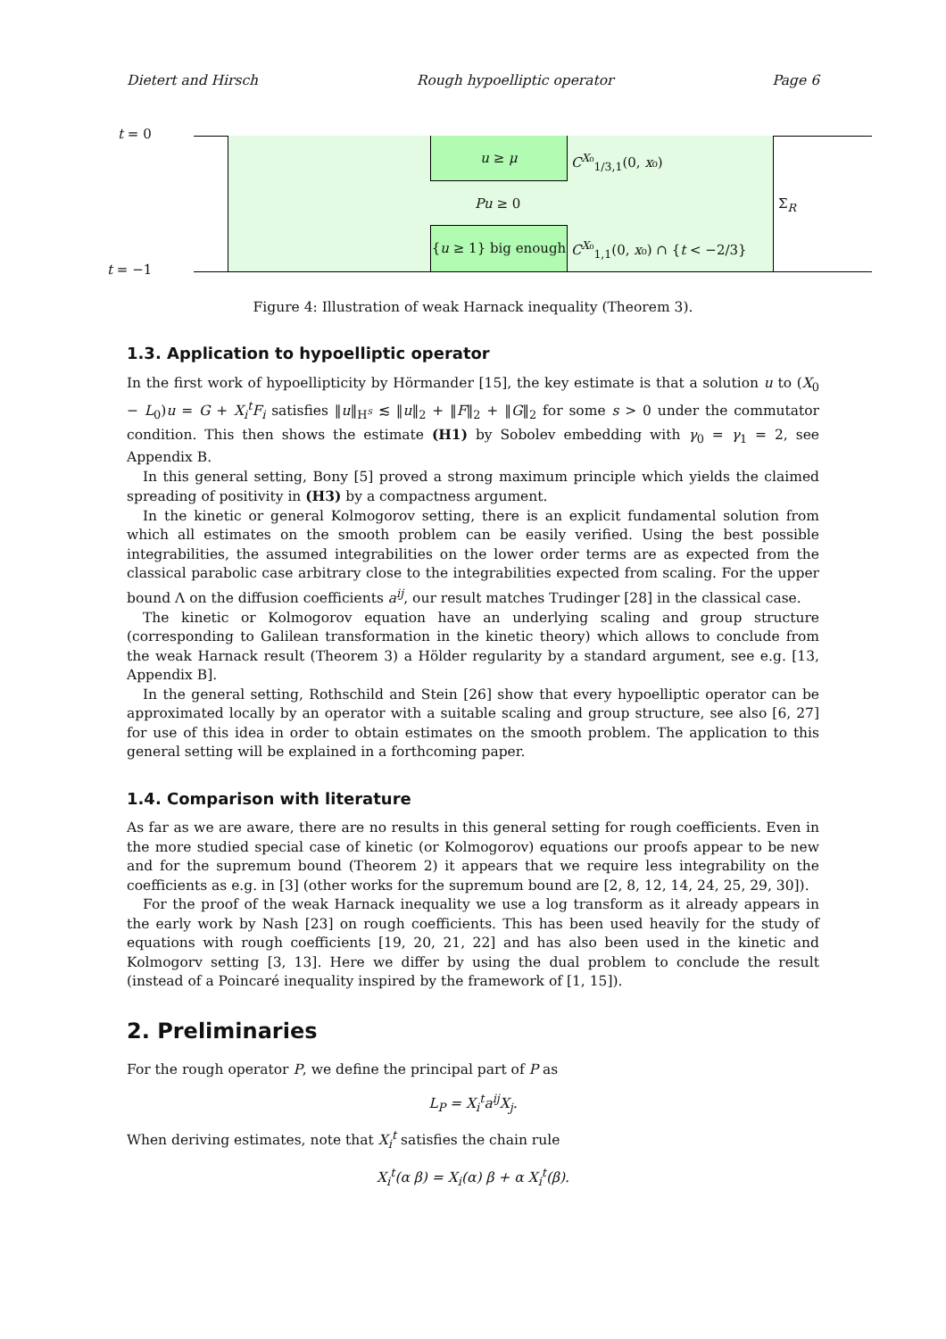Dietert and Hirsch Rough hypoelliptic operator Page 6
t = 0
t = −1
u ≥ μ
{u ≥ 1} big enough
C<sup>X₀</sup><sub>1/3,1</sub>(0, x₀)
Pu ≥ 0
C<sup>X₀</sup><sub>1,1</sub>(0, x₀) ∩ {t < −2/3}
Σ<sub>R</sub>
Figure 4: Illustration of weak Harnack inequality (Theorem 3).
1.3. Application to hypoelliptic operator
In the first work of hypoellipticity by Hörmander [15], the key estimate is that a solution u to (X<sub>0</sub> − L<sub>0</sub>)u = G + X<sub>i</sub><sup>t</sup>F<sub>i</sub> satisfies ‖u‖<sub>H<sup>s</sup></sub> ≲ ‖u‖<sub>2</sub> + ‖F‖<sub>2</sub> + ‖G‖<sub>2</sub> for some s > 0 under the commutator condition. This then shows the estimate (H1) by Sobolev embedding with γ<sub>0</sub> = γ<sub>1</sub> = 2, see Appendix B.
In this general setting, Bony [5] proved a strong maximum principle which yields the claimed spreading of positivity in (H3) by a compactness argument.
In the kinetic or general Kolmogorov setting, there is an explicit fundamental solution from which all estimates on the smooth problem can be easily verified. Using the best possible integrabilities, the assumed integrabilities on the lower order terms are as expected from the classical parabolic case arbitrary close to the integrabilities expected from scaling. For the upper bound Λ on the diffusion coefficients a<sup>ij</sup>, our result matches Trudinger [28] in the classical case.
The kinetic or Kolmogorov equation have an underlying scaling and group structure (corresponding to Galilean transformation in the kinetic theory) which allows to conclude from the weak Harnack result (Theorem 3) a Hölder regularity by a standard argument, see e.g. [13, Appendix B].
In the general setting, Rothschild and Stein [26] show that every hypoelliptic operator can be approximated locally by an operator with a suitable scaling and group structure, see also [6, 27] for use of this idea in order to obtain estimates on the smooth problem. The application to this general setting will be explained in a forthcoming paper.
1.4. Comparison with literature
As far as we are aware, there are no results in this general setting for rough coefficients. Even in the more studied special case of kinetic (or Kolmogorov) equations our proofs appear to be new and for the supremum bound (Theorem 2) it appears that we require less integrability on the coefficients as e.g. in [3] (other works for the supremum bound are [2, 8, 12, 14, 24, 25, 29, 30]).
For the proof of the weak Harnack inequality we use a log transform as it already appears in the early work by Nash [23] on rough coefficients. This has been used heavily for the study of equations with rough coefficients [19, 20, 21, 22] and has also been used in the kinetic and Kolmogorv setting [3, 13]. Here we differ by using the dual problem to conclude the result (instead of a Poincaré inequality inspired by the framework of [1, 15]).
2. Preliminaries
For the rough operator P, we define the principal part of P as
L<sub>P</sub> = X<sub>i</sub><sup>t</sup>a<sup>ij</sup>X<sub>j</sub>.
When deriving estimates, note that X<sub>i</sub><sup>t</sup> satisfies the chain rule
X<sub>i</sub><sup>t</sup>(α β) = X<sub>i</sub>(α) β + α X<sub>i</sub><sup>t</sup>(β).